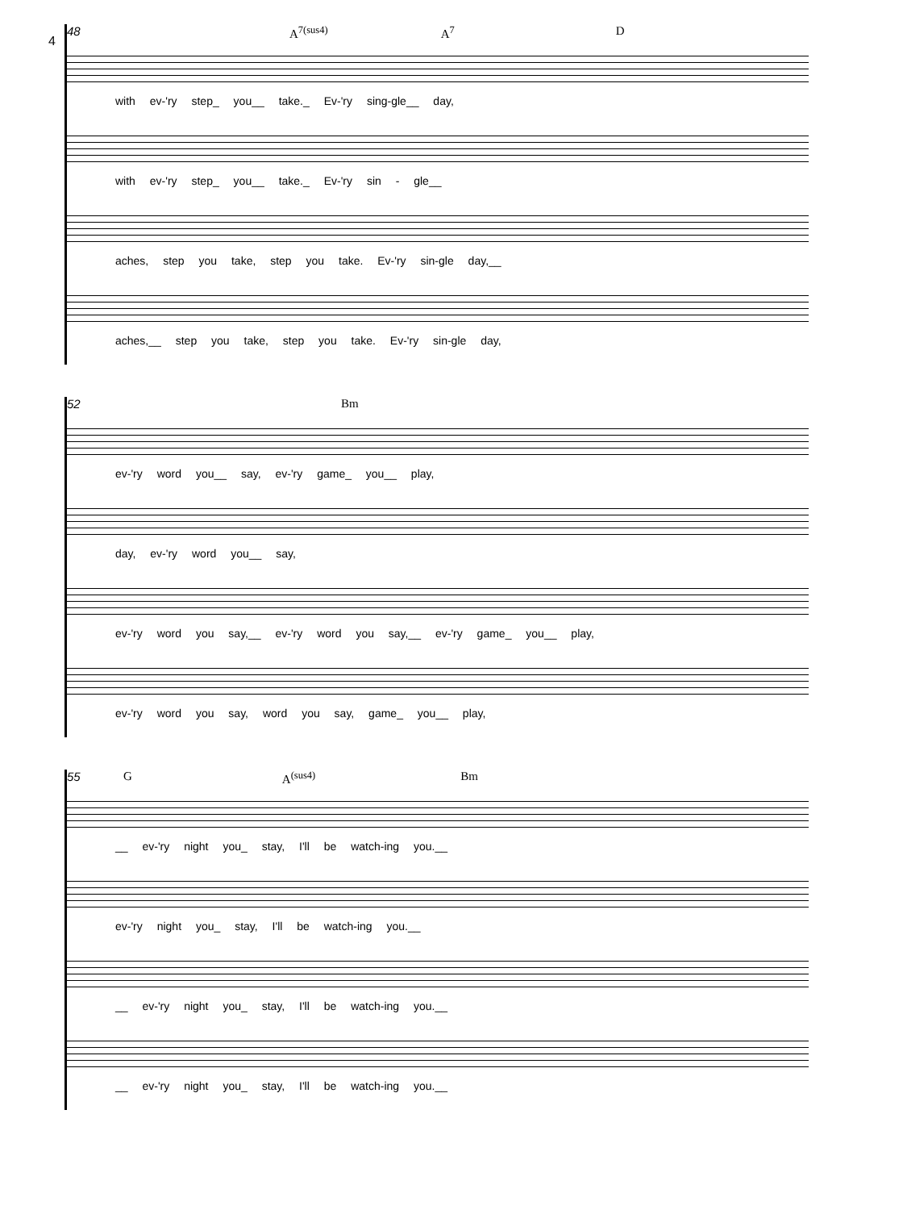4
48 A<sup>7(sus4)</sup> A<sup>7</sup> D
with ev-'ry step_ you__ take._ Ev-'ry sing-gle__ day,
with ev-'ry step_ you__ take._ Ev-'ry sin - gle__
aches, step you take, step you take. Ev-'ry sin-gle day,__
aches,__ step you take, step you take. Ev-'ry sin-gle day,
52 Bm
ev-'ry word you__ say, ev-'ry game_ you__ play,
day, ev-'ry word you__ say,
ev-'ry word you say,__ ev-'ry word you say,__ ev-'ry game_ you__ play,
ev-'ry word you say, word you say, game_ you__ play,
55 G A<sup>(sus4)</sup> Bm
__ ev-'ry night you_ stay, I'll be watch-ing you.__
ev-'ry night you_ stay, I'll be watch-ing you.__
__ ev-'ry night you_ stay, I'll be watch-ing you.__
__ ev-'ry night you_ stay, I'll be watch-ing you.__